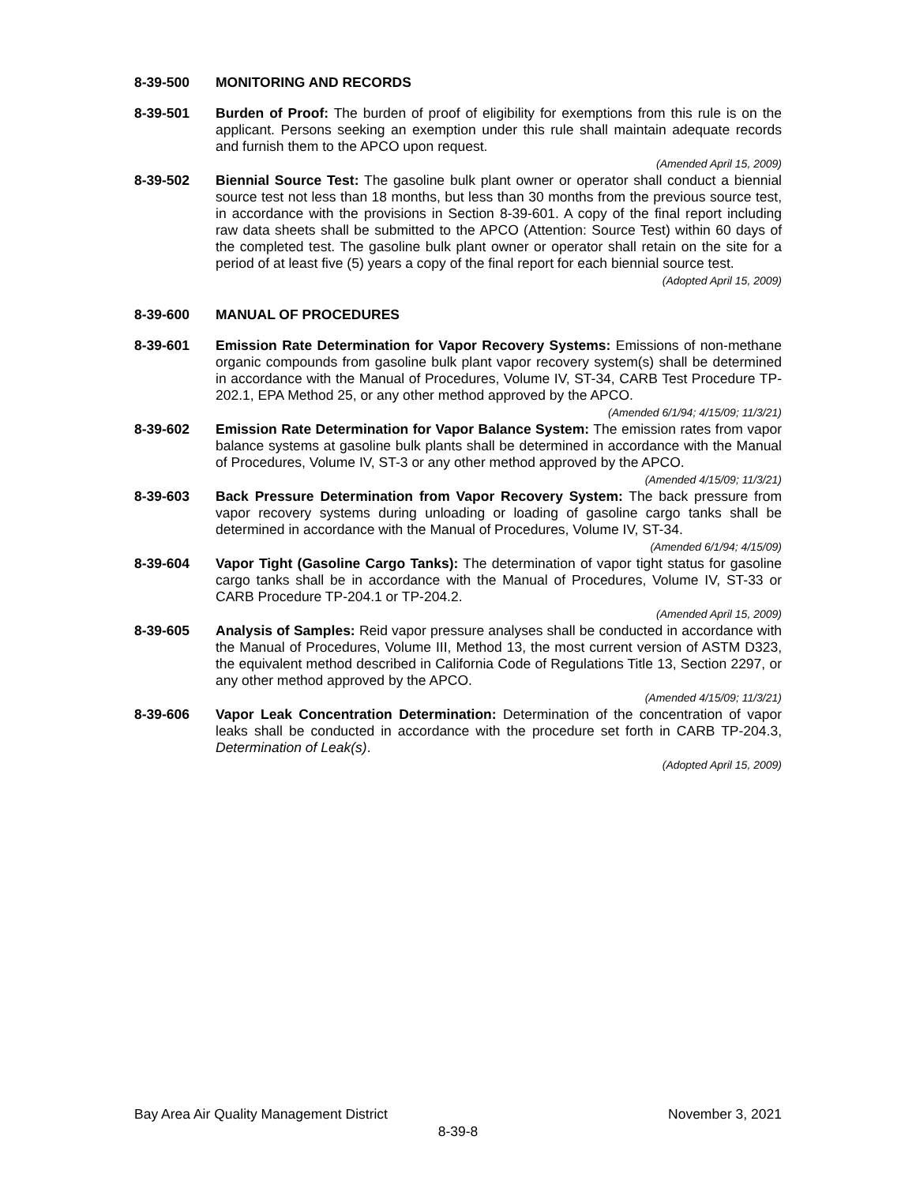8-39-500 MONITORING AND RECORDS
8-39-501 Burden of Proof: The burden of proof of eligibility for exemptions from this rule is on the applicant. Persons seeking an exemption under this rule shall maintain adequate records and furnish them to the APCO upon request.
(Amended April 15, 2009)
8-39-502 Biennial Source Test: The gasoline bulk plant owner or operator shall conduct a biennial source test not less than 18 months, but less than 30 months from the previous source test, in accordance with the provisions in Section 8-39-601. A copy of the final report including raw data sheets shall be submitted to the APCO (Attention: Source Test) within 60 days of the completed test. The gasoline bulk plant owner or operator shall retain on the site for a period of at least five (5) years a copy of the final report for each biennial source test.
(Adopted April 15, 2009)
8-39-600 MANUAL OF PROCEDURES
8-39-601 Emission Rate Determination for Vapor Recovery Systems: Emissions of non-methane organic compounds from gasoline bulk plant vapor recovery system(s) shall be determined in accordance with the Manual of Procedures, Volume IV, ST-34, CARB Test Procedure TP-202.1, EPA Method 25, or any other method approved by the APCO.
(Amended 6/1/94; 4/15/09; 11/3/21)
8-39-602 Emission Rate Determination for Vapor Balance System: The emission rates from vapor balance systems at gasoline bulk plants shall be determined in accordance with the Manual of Procedures, Volume IV, ST-3 or any other method approved by the APCO.
(Amended 4/15/09; 11/3/21)
8-39-603 Back Pressure Determination from Vapor Recovery System: The back pressure from vapor recovery systems during unloading or loading of gasoline cargo tanks shall be determined in accordance with the Manual of Procedures, Volume IV, ST-34.
(Amended 6/1/94; 4/15/09)
8-39-604 Vapor Tight (Gasoline Cargo Tanks): The determination of vapor tight status for gasoline cargo tanks shall be in accordance with the Manual of Procedures, Volume IV, ST-33 or CARB Procedure TP-204.1 or TP-204.2.
(Amended April 15, 2009)
8-39-605 Analysis of Samples: Reid vapor pressure analyses shall be conducted in accordance with the Manual of Procedures, Volume III, Method 13, the most current version of ASTM D323, the equivalent method described in California Code of Regulations Title 13, Section 2297, or any other method approved by the APCO.
(Amended 4/15/09; 11/3/21)
8-39-606 Vapor Leak Concentration Determination: Determination of the concentration of vapor leaks shall be conducted in accordance with the procedure set forth in CARB TP-204.3, Determination of Leak(s).
(Adopted April 15, 2009)
Bay Area Air Quality Management District November 3, 2021
8-39-8